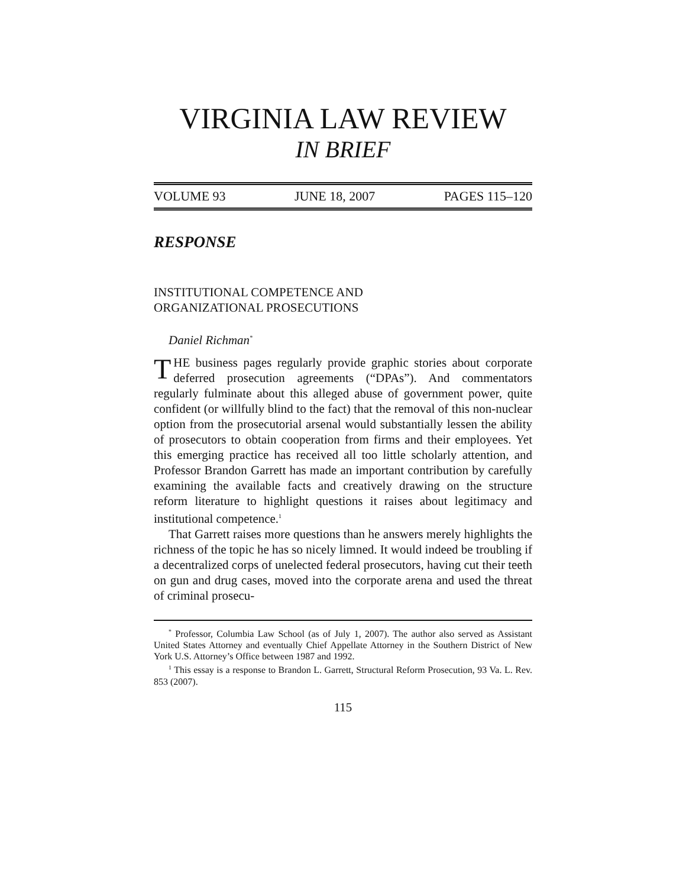VIRGINIA LAW REVIEW
IN BRIEF
VOLUME 93 JUNE 18, 2007 PAGES 115–120
RESPONSE
INSTITUTIONAL COMPETENCE AND
ORGANIZATIONAL PROSECUTIONS
Daniel Richman<sup>*</sup>
THE business pages regularly provide graphic stories about corporate deferred prosecution agreements (“DPAs”). And commentators regularly fulminate about this alleged abuse of government power, quite confident (or willfully blind to the fact) that the removal of this non-nuclear option from the prosecutorial arsenal would substantially lessen the ability of prosecutors to obtain cooperation from firms and their employees. Yet this emerging practice has received all too little scholarly attention, and Professor Brandon Garrett has made an important contribution by carefully examining the available facts and creatively drawing on the structure reform literature to highlight questions it raises about legitimacy and institutional competence.<sup>1</sup>
That Garrett raises more questions than he answers merely highlights the richness of the topic he has so nicely limned. It would indeed be troubling if a decentralized corps of unelected federal prosecutors, having cut their teeth on gun and drug cases, moved into the corporate arena and used the threat of criminal prosecu-
<sup>*</sup> Professor, Columbia Law School (as of July 1, 2007). The author also served as Assistant United States Attorney and eventually Chief Appellate Attorney in the Southern District of New York U.S. Attorney’s Office between 1987 and 1992.
<sup>1</sup> This essay is a response to Brandon L. Garrett, Structural Reform Prosecution, 93 Va. L. Rev. 853 (2007).
115